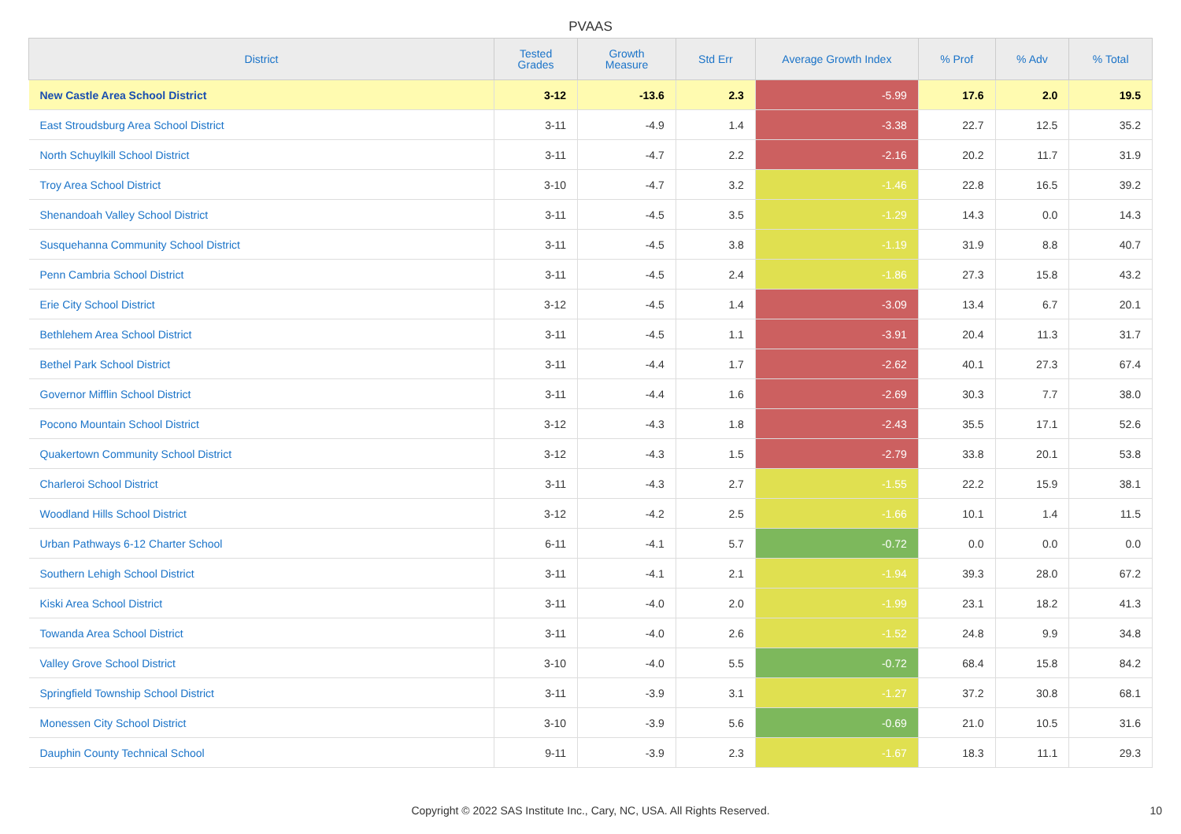PVAAS
| District | Tested Grades | Growth Measure | Std Err | Average Growth Index | % Prof | % Adv | % Total |
| --- | --- | --- | --- | --- | --- | --- | --- |
| New Castle Area School District | 3-12 | -13.6 | 2.3 | -5.99 | 17.6 | 2.0 | 19.5 |
| East Stroudsburg Area School District | 3-11 | -4.9 | 1.4 | -3.38 | 22.7 | 12.5 | 35.2 |
| North Schuylkill School District | 3-11 | -4.7 | 2.2 | -2.16 | 20.2 | 11.7 | 31.9 |
| Troy Area School District | 3-10 | -4.7 | 3.2 | -1.46 | 22.8 | 16.5 | 39.2 |
| Shenandoah Valley School District | 3-11 | -4.5 | 3.5 | -1.29 | 14.3 | 0.0 | 14.3 |
| Susquehanna Community School District | 3-11 | -4.5 | 3.8 | -1.19 | 31.9 | 8.8 | 40.7 |
| Penn Cambria School District | 3-11 | -4.5 | 2.4 | -1.86 | 27.3 | 15.8 | 43.2 |
| Erie City School District | 3-12 | -4.5 | 1.4 | -3.09 | 13.4 | 6.7 | 20.1 |
| Bethlehem Area School District | 3-11 | -4.5 | 1.1 | -3.91 | 20.4 | 11.3 | 31.7 |
| Bethel Park School District | 3-11 | -4.4 | 1.7 | -2.62 | 40.1 | 27.3 | 67.4 |
| Governor Mifflin School District | 3-11 | -4.4 | 1.6 | -2.69 | 30.3 | 7.7 | 38.0 |
| Pocono Mountain School District | 3-12 | -4.3 | 1.8 | -2.43 | 35.5 | 17.1 | 52.6 |
| Quakertown Community School District | 3-12 | -4.3 | 1.5 | -2.79 | 33.8 | 20.1 | 53.8 |
| Charleroi School District | 3-11 | -4.3 | 2.7 | -1.55 | 22.2 | 15.9 | 38.1 |
| Woodland Hills School District | 3-12 | -4.2 | 2.5 | -1.66 | 10.1 | 1.4 | 11.5 |
| Urban Pathways 6-12 Charter School | 6-11 | -4.1 | 5.7 | -0.72 | 0.0 | 0.0 | 0.0 |
| Southern Lehigh School District | 3-11 | -4.1 | 2.1 | -1.94 | 39.3 | 28.0 | 67.2 |
| Kiski Area School District | 3-11 | -4.0 | 2.0 | -1.99 | 23.1 | 18.2 | 41.3 |
| Towanda Area School District | 3-11 | -4.0 | 2.6 | -1.52 | 24.8 | 9.9 | 34.8 |
| Valley Grove School District | 3-10 | -4.0 | 5.5 | -0.72 | 68.4 | 15.8 | 84.2 |
| Springfield Township School District | 3-11 | -3.9 | 3.1 | -1.27 | 37.2 | 30.8 | 68.1 |
| Monessen City School District | 3-10 | -3.9 | 5.6 | -0.69 | 21.0 | 10.5 | 31.6 |
| Dauphin County Technical School | 9-11 | -3.9 | 2.3 | -1.67 | 18.3 | 11.1 | 29.3 |
Copyright © 2022 SAS Institute Inc., Cary, NC, USA. All Rights Reserved.
10